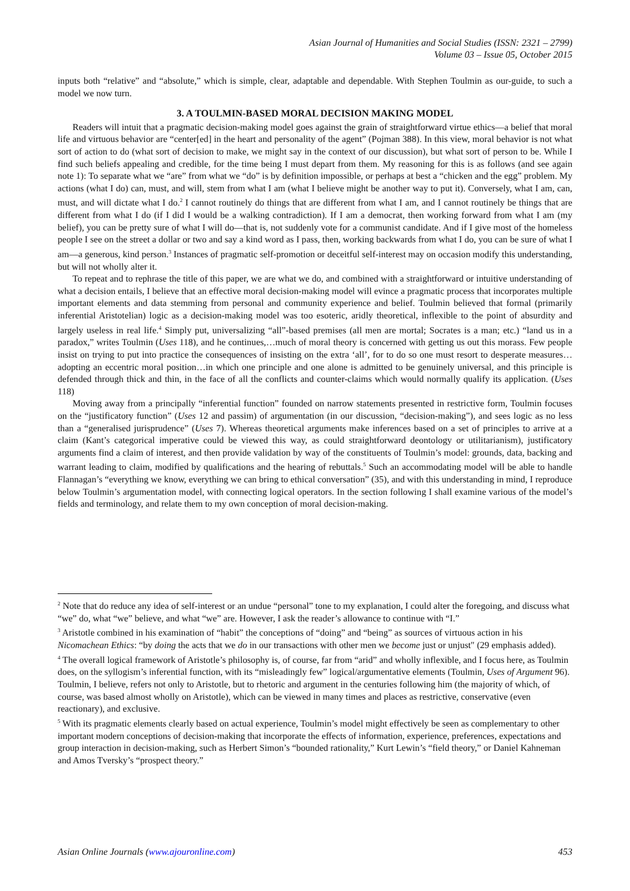Asian Journal of Humanities and Social Studies (ISSN: 2321 – 2799)
Volume 03 – Issue 05, October 2015
inputs both “relative” and “absolute,” which is simple, clear, adaptable and dependable. With Stephen Toulmin as our-guide, to such a model we now turn.
3. A TOULMIN-BASED MORAL DECISION MAKING MODEL
Readers will intuit that a pragmatic decision-making model goes against the grain of straightforward virtue ethics—a belief that moral life and virtuous behavior are “center[ed] in the heart and personality of the agent” (Pojman 388). In this view, moral behavior is not what sort of action to do (what sort of decision to make, we might say in the context of our discussion), but what sort of person to be. While I find such beliefs appealing and credible, for the time being I must depart from them. My reasoning for this is as follows (and see again note 1): To separate what we “are” from what we “do” is by definition impossible, or perhaps at best a “chicken and the egg” problem. My actions (what I do) can, must, and will, stem from what I am (what I believe might be another way to put it). Conversely, what I am, can, must, and will dictate what I do.<sup>2</sup> I cannot routinely do things that are different from what I am, and I cannot routinely be things that are different from what I do (if I did I would be a walking contradiction). If I am a democrat, then working forward from what I am (my belief), you can be pretty sure of what I will do—that is, not suddenly vote for a communist candidate. And if I give most of the homeless people I see on the street a dollar or two and say a kind word as I pass, then, working backwards from what I do, you can be sure of what I am—a generous, kind person.<sup>3</sup> Instances of pragmatic self-promotion or deceitful self-interest may on occasion modify this understanding, but will not wholly alter it.
To repeat and to rephrase the title of this paper, we are what we do, and combined with a straightforward or intuitive understanding of what a decision entails, I believe that an effective moral decision-making model will evince a pragmatic process that incorporates multiple important elements and data stemming from personal and community experience and belief. Toulmin believed that formal (primarily inferential Aristotelian) logic as a decision-making model was too esoteric, aridly theoretical, inflexible to the point of absurdity and largely useless in real life.<sup>4</sup> Simply put, universalizing “all”-based premises (all men are mortal; Socrates is a man; etc.) “land us in a paradox,” writes Toulmin (Uses 118), and he continues,…much of moral theory is concerned with getting us out this morass. Few people insist on trying to put into practice the consequences of insisting on the extra ‘all’, for to do so one must resort to desperate measures…adopting an eccentric moral position…in which one principle and one alone is admitted to be genuinely universal, and this principle is defended through thick and thin, in the face of all the conflicts and counter-claims which would normally qualify its application. (Uses 118)
Moving away from a principally “inferential function” founded on narrow statements presented in restrictive form, Toulmin focuses on the “justificatory function” (Uses 12 and passim) of argumentation (in our discussion, “decision-making”), and sees logic as no less than a “generalised jurisprudence” (Uses 7). Whereas theoretical arguments make inferences based on a set of principles to arrive at a claim (Kant’s categorical imperative could be viewed this way, as could straightforward deontology or utilitarianism), justificatory arguments find a claim of interest, and then provide validation by way of the constituents of Toulmin’s model: grounds, data, backing and warrant leading to claim, modified by qualifications and the hearing of rebuttals.<sup>5</sup> Such an accommodating model will be able to handle Flannagan’s “everything we know, everything we can bring to ethical conversation” (35), and with this understanding in mind, I reproduce below Toulmin’s argumentation model, with connecting logical operators. In the section following I shall examine various of the model’s fields and terminology, and relate them to my own conception of moral decision-making.
<sup>2</sup> Note that do reduce any idea of self-interest or an undue “personal” tone to my explanation, I could alter the foregoing, and discuss what “we” do, what “we” believe, and what “we” are. However, I ask the reader’s allowance to continue with “I.”
<sup>3</sup> Aristotle combined in his examination of “habit” the conceptions of “doing” and “being” as sources of virtuous action in his Nicomachean Ethics: “by doing the acts that we do in our transactions with other men we become just or unjust" (29 emphasis added).
<sup>4</sup> The overall logical framework of Aristotle’s philosophy is, of course, far from “arid” and wholly inflexible, and I focus here, as Toulmin does, on the syllogism’s inferential function, with its “misleadingly few” logical/argumentative elements (Toulmin, Uses of Argument 96). Toulmin, I believe, refers not only to Aristotle, but to rhetoric and argument in the centuries following him (the majority of which, of course, was based almost wholly on Aristotle), which can be viewed in many times and places as restrictive, conservative (even reactionary), and exclusive.
<sup>5</sup> With its pragmatic elements clearly based on actual experience, Toulmin’s model might effectively be seen as complementary to other important modern conceptions of decision-making that incorporate the effects of information, experience, preferences, expectations and group interaction in decision-making, such as Herbert Simon’s “bounded rationality,” Kurt Lewin’s “field theory,” or Daniel Kahneman and Amos Tversky’s “prospect theory.”
Asian Online Journals (www.ajouronline.com) 453